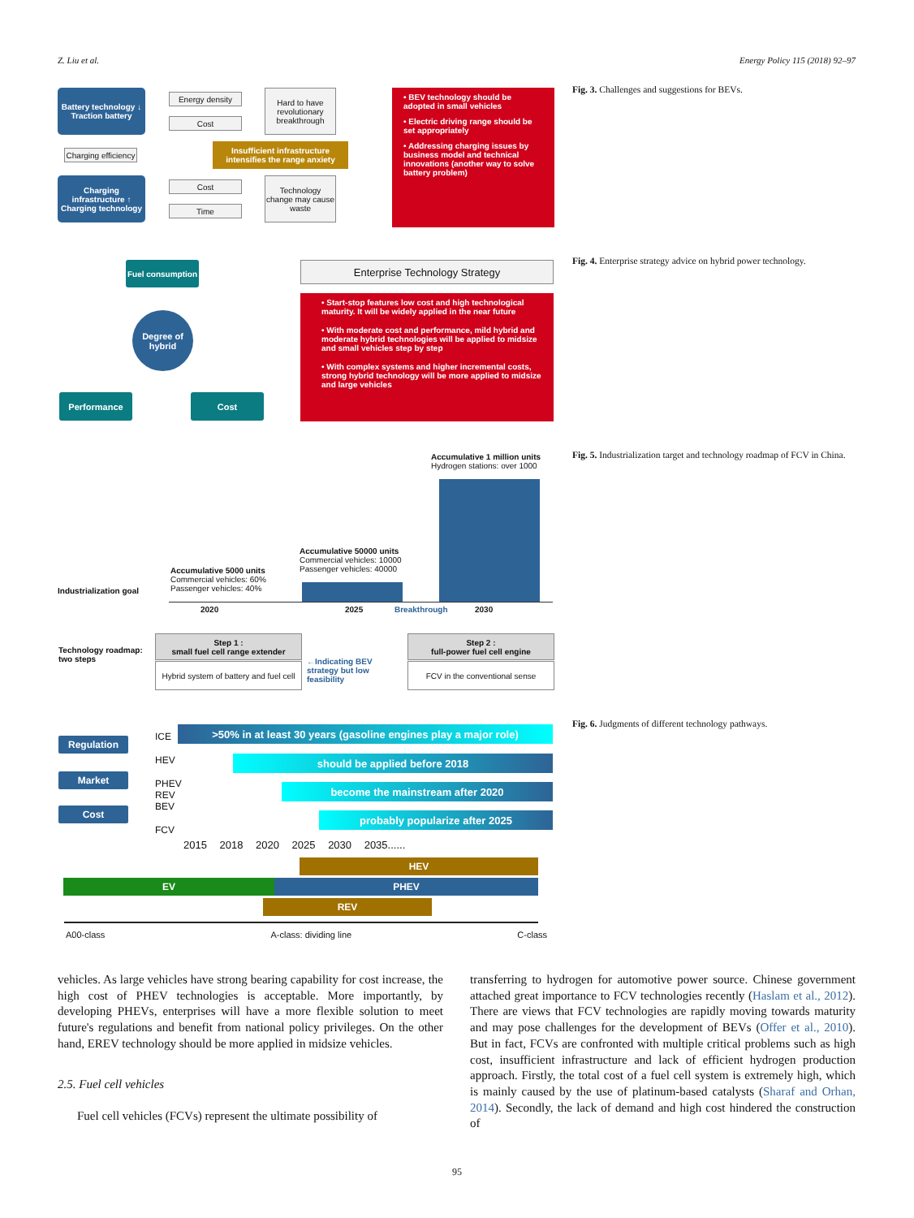Z. Liu et al. Energy Policy 115 (2018) 92–97
Battery technology ↓ Traction battery
Energy density
Cost
Hard to have revolutionary breakthrough
Charging efficiency
Insufficient infrastructure intensifies the range anxiety
Charging infrastructure ↑ Charging technology
Cost
Time
Technology change may cause waste
• BEV technology should be adopted in small vehicles
• Electric driving range should be set appropriately
• Addressing charging issues by business model and technical innovations (another way to solve battery problem)
Fig. 3. Challenges and suggestions for BEVs.
Fuel consumption
Degree of hybrid
Performance Cost
Enterprise Technology Strategy
• Start-stop features low cost and high technological maturity. It will be widely applied in the near future
• With moderate cost and performance, mild hybrid and moderate hybrid technologies will be applied to midsize and small vehicles step by step
• With complex systems and higher incremental costs, strong hybrid technology will be more applied to midsize and large vehicles
Fig. 4. Enterprise strategy advice on hybrid power technology.
Accumulative 1 million units
Hydrogen stations: over 1000
Accumulative 50000 units
Commercial vehicles: 10000
Passenger vehicles: 40000
Accumulative 5000 units
Commercial vehicles: 60%
Passenger vehicles: 40%
Industrialization goal
2020 2025 Breakthrough 2030
Technology roadmap:
two steps
Step 1 :
small fuel cell range extender
Hybrid system of battery and fuel cell
←Indicating BEV
strategy but low
feasibility
Step 2 :
full-power fuel cell engine
FCV in the conventional sense
Fig. 5. Industrialization target and technology roadmap of FCV in China.
Regulation
Market
Cost
ICE
HEV
PHEV
REV
BEV
FCV
>50% in at least 30 years (gasoline engines play a major role)
should be applied before 2018
become the mainstream after 2020
probably popularize after 2025
2015 2018 2020 2025 2030 2035......
HEV
EV PHEV
REV
A00-class A-class: dividing line C-class
Fig. 6. Judgments of different technology pathways.
vehicles. As large vehicles have strong bearing capability for cost increase, the high cost of PHEV technologies is acceptable. More importantly, by developing PHEVs, enterprises will have a more flexible solution to meet future's regulations and benefit from national policy privileges. On the other hand, EREV technology should be more applied in midsize vehicles.
2.5. Fuel cell vehicles
Fuel cell vehicles (FCVs) represent the ultimate possibility of
transferring to hydrogen for automotive power source. Chinese government attached great importance to FCV technologies recently (Haslam et al., 2012). There are views that FCV technologies are rapidly moving towards maturity and may pose challenges for the development of BEVs (Offer et al., 2010). But in fact, FCVs are confronted with multiple critical problems such as high cost, insufficient infrastructure and lack of efficient hydrogen production approach. Firstly, the total cost of a fuel cell system is extremely high, which is mainly caused by the use of platinum-based catalysts (Sharaf and Orhan, 2014). Secondly, the lack of demand and high cost hindered the construction of
95